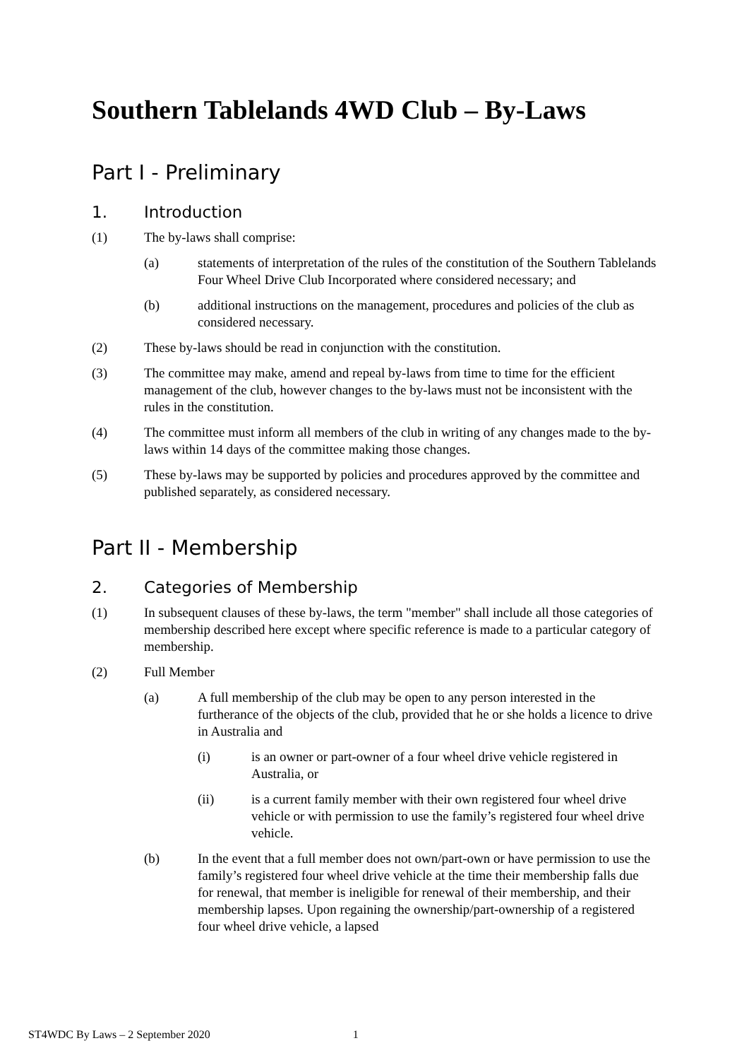Southern Tablelands 4WD Club – By-Laws
Part I - Preliminary
1. Introduction
(1) The by-laws shall comprise:
(a) statements of interpretation of the rules of the constitution of the Southern Tablelands Four Wheel Drive Club Incorporated where considered necessary; and
(b) additional instructions on the management, procedures and policies of the club as considered necessary.
(2) These by-laws should be read in conjunction with the constitution.
(3) The committee may make, amend and repeal by-laws from time to time for the efficient management of the club, however changes to the by-laws must not be inconsistent with the rules in the constitution.
(4) The committee must inform all members of the club in writing of any changes made to the by-laws within 14 days of the committee making those changes.
(5) These by-laws may be supported by policies and procedures approved by the committee and published separately, as considered necessary.
Part II - Membership
2. Categories of Membership
(1) In subsequent clauses of these by-laws, the term "member" shall include all those categories of membership described here except where specific reference is made to a particular category of membership.
(2) Full Member
(a) A full membership of the club may be open to any person interested in the furtherance of the objects of the club, provided that he or she holds a licence to drive in Australia and
(i) is an owner or part-owner of a four wheel drive vehicle registered in Australia, or
(ii) is a current family member with their own registered four wheel drive vehicle or with permission to use the family’s registered four wheel drive vehicle.
(b) In the event that a full member does not own/part-own or have permission to use the family’s registered four wheel drive vehicle at the time their membership falls due for renewal, that member is ineligible for renewal of their membership, and their membership lapses. Upon regaining the ownership/part-ownership of a registered four wheel drive vehicle, a lapsed
ST4WDC By Laws – 2 September 2020 1